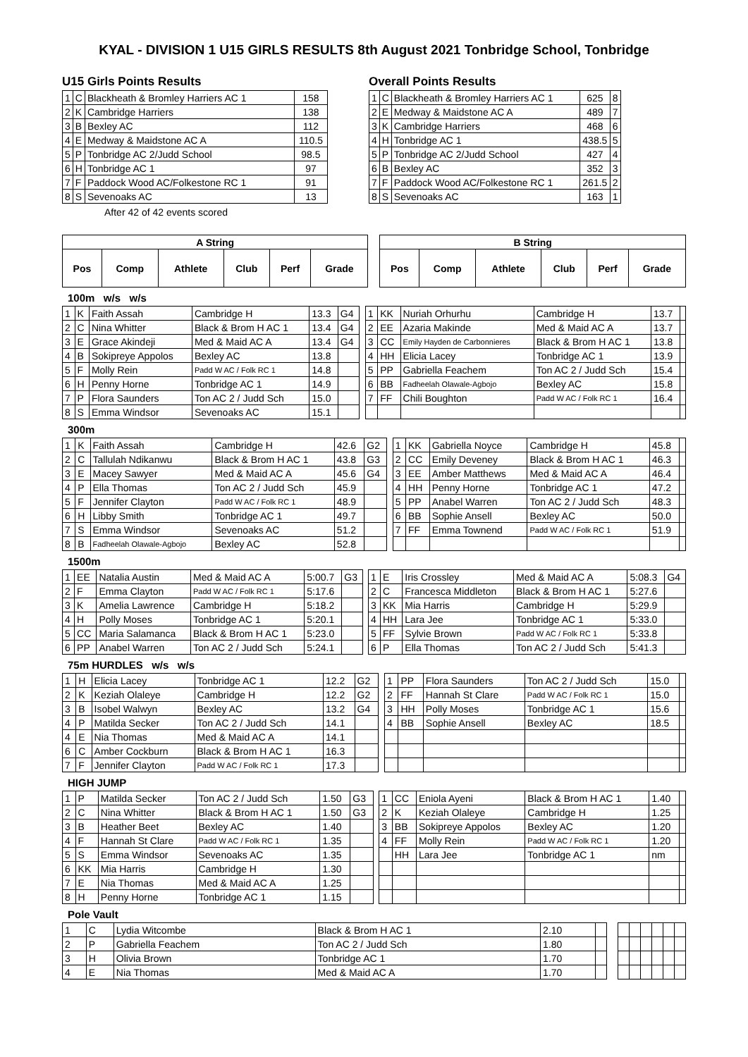KYAL - DIVISION 1 U15 GIRLS RESULTS 8th August 2021 Tonbridge School, Tonbridge
U15 Girls Points Results
| 1 | C | Blackheath & Bromley Harriers AC 1 | 158 |
| 2 | K | Cambridge Harriers | 138 |
| 3 | B | Bexley AC | 112 |
| 4 | E | Medway & Maidstone AC A | 110.5 |
| 5 | P | Tonbridge AC 2/Judd School | 98.5 |
| 6 | H | Tonbridge AC 1 | 97 |
| 7 | F | Paddock Wood AC/Folkestone RC 1 | 91 |
| 8 | S | Sevenoaks AC | 13 |
After 42 of 42 events scored
Overall Points Results
| 1 | C | Blackheath & Bromley Harriers AC 1 | 625 | 8 |
| 2 | E | Medway & Maidstone AC A | 489 | 7 |
| 3 | K | Cambridge Harriers | 468 | 6 |
| 4 | H | Tonbridge AC 1 | 438.5 | 5 |
| 5 | P | Tonbridge AC 2/Judd School | 427 | 4 |
| 6 | B | Bexley AC | 352 | 3 |
| 7 | F | Paddock Wood AC/Folkestone RC 1 | 261.5 | 2 |
| 8 | S | Sevenoaks AC | 163 | 1 |
| A String | | | | | | | B String | | | | | |
| Pos | Comp | Athlete | Club | Perf | Grade | | Pos | Comp | Athlete | Club | Perf | Grade |
100m w/s w/s
| 1 | K | Faith Assah | Cambridge H | 13.3 | G4 | | 1 | KK | Nuriah Orhurhu | Cambridge H | 13.7 | |
| 2 | C | Nina Whitter | Black & Brom H AC 1 | 13.4 | G4 | | 2 | EE | Azaria Makinde | Med & Maid AC A | 13.7 | |
| 3 | E | Grace Akindeji | Med & Maid AC A | 13.4 | G4 | | 3 | CC | Emily Hayden de Carbonnieres | Black & Brom H AC 1 | 13.8 | |
| 4 | B | Sokipreye Appolos | Bexley AC | 13.8 | | | 4 | HH | Elicia Lacey | Tonbridge AC 1 | 13.9 | |
| 5 | F | Molly Rein | Padd W AC / Folk RC 1 | 14.8 | | | 5 | PP | Gabriella Feachem | Ton AC 2 / Judd Sch | 15.4 | |
| 6 | H | Penny Horne | Tonbridge AC 1 | 14.9 | | | 6 | BB | Fadheelah Olawale-Agbojo | Bexley AC | 15.8 | |
| 7 | P | Flora Saunders | Ton AC 2 / Judd Sch | 15.0 | | | 7 | FF | Chili Boughton | Padd W AC / Folk RC 1 | 16.4 | |
| 8 | S | Emma Windsor | Sevenoaks AC | 15.1 | | | | | | | | |
300m
| 1 | K | Faith Assah | Cambridge H | 42.6 | G2 | | 1 | KK | Gabriella Noyce | Cambridge H | 45.8 | |
| 2 | C | Tallulah Ndikanwu | Black & Brom H AC 1 | 43.8 | G3 | | 2 | CC | Emily Deveney | Black & Brom H AC 1 | 46.3 | |
| 3 | E | Macey Sawyer | Med & Maid AC A | 45.6 | G4 | | 3 | EE | Amber Matthews | Med & Maid AC A | 46.4 | |
| 4 | P | Ella Thomas | Ton AC 2 / Judd Sch | 45.9 | | | 4 | HH | Penny Horne | Tonbridge AC 1 | 47.2 | |
| 5 | F | Jennifer Clayton | Padd W AC / Folk RC 1 | 48.9 | | | 5 | PP | Anabel Warren | Ton AC 2 / Judd Sch | 48.3 | |
| 6 | H | Libby Smith | Tonbridge AC 1 | 49.7 | | | 6 | BB | Sophie Ansell | Bexley AC | 50.0 | |
| 7 | S | Emma Windsor | Sevenoaks AC | 51.2 | | | 7 | FF | Emma Townend | Padd W AC / Folk RC 1 | 51.9 | |
| 8 | B | Fadheelah Olawale-Agbojo | Bexley AC | 52.8 | | | | | | | | |
1500m
| 1 | EE | Natalia Austin | Med & Maid AC A | 5:00.7 | G3 | | 1 | E | Iris Crossley | Med & Maid AC A | 5:08.3 | G4 |
| 2 | F | Emma Clayton | Padd W AC / Folk RC 1 | 5:17.6 | | | 2 | C | Francesca Middleton | Black & Brom H AC 1 | 5:27.6 | |
| 3 | K | Amelia Lawrence | Cambridge H | 5:18.2 | | | 3 | KK | Mia Harris | Cambridge H | 5:29.9 | |
| 4 | H | Polly Moses | Tonbridge AC 1 | 5:20.1 | | | 4 | HH | Lara Jee | Tonbridge AC 1 | 5:33.0 | |
| 5 | CC | Maria Salamanca | Black & Brom H AC 1 | 5:23.0 | | | 5 | FF | Sylvie Brown | Padd W AC / Folk RC 1 | 5:33.8 | |
| 6 | PP | Anabel Warren | Ton AC 2 / Judd Sch | 5:24.1 | | | 6 | P | Ella Thomas | Ton AC 2 / Judd Sch | 5:41.3 | |
75m HURDLES w/s w/s
| 1 | H | Elicia Lacey | Tonbridge AC 1 | 12.2 | G2 | | 1 | PP | Flora Saunders | Ton AC 2 / Judd Sch | 15.0 | |
| 2 | K | Keziah Olaleye | Cambridge H | 12.2 | G2 | | 2 | FF | Hannah St Clare | Padd W AC / Folk RC 1 | 15.0 | |
| 3 | B | Isobel Walwyn | Bexley AC | 13.2 | G4 | | 3 | HH | Polly Moses | Tonbridge AC 1 | 15.6 | |
| 4 | P | Matilda Secker | Ton AC 2 / Judd Sch | 14.1 | | | 4 | BB | Sophie Ansell | Bexley AC | 18.5 | |
| 4 | E | Nia Thomas | Med & Maid AC A | 14.1 | | | | | | | | |
| 6 | C | Amber Cockburn | Black & Brom H AC 1 | 16.3 | | | | | | | | |
| 7 | F | Jennifer Clayton | Padd W AC / Folk RC 1 | 17.3 | | | | | | | | |
HIGH JUMP
| 1 | P | Matilda Secker | Ton AC 2 / Judd Sch | 1.50 | G3 | | 1 | CC | Eniola Ayeni | Black & Brom H AC 1 | 1.40 | |
| 2 | C | Nina Whitter | Black & Brom H AC 1 | 1.50 | G3 | | 2 | K | Keziah Olaleye | Cambridge H | 1.25 | |
| 3 | B | Heather Beet | Bexley AC | 1.40 | | | 3 | BB | Sokipreye Appolos | Bexley AC | 1.20 | |
| 4 | F | Hannah St Clare | Padd W AC / Folk RC 1 | 1.35 | | | 4 | FF | Molly Rein | Padd W AC / Folk RC 1 | 1.20 | |
| 5 | S | Emma Windsor | Sevenoaks AC | 1.35 | | | | HH | Lara Jee | Tonbridge AC 1 | nm | |
| 6 | KK | Mia Harris | Cambridge H | 1.30 | | | | | | | | |
| 7 | E | Nia Thomas | Med & Maid AC A | 1.25 | | | | | | | | |
| 8 | H | Penny Horne | Tonbridge AC 1 | 1.15 | | | | | | | | |
Pole Vault
| 1 | C | Lydia Witcombe | Black & Brom H AC 1 | 2.10 | | | | | | | | |
| 2 | P | Gabriella Feachem | Ton AC 2 / Judd Sch | 1.80 | | | | | | | | |
| 3 | H | Olivia Brown | Tonbridge AC 1 | 1.70 | | | | | | | | |
| 4 | E | Nia Thomas | Med & Maid AC A | 1.70 | | | | | | | | |